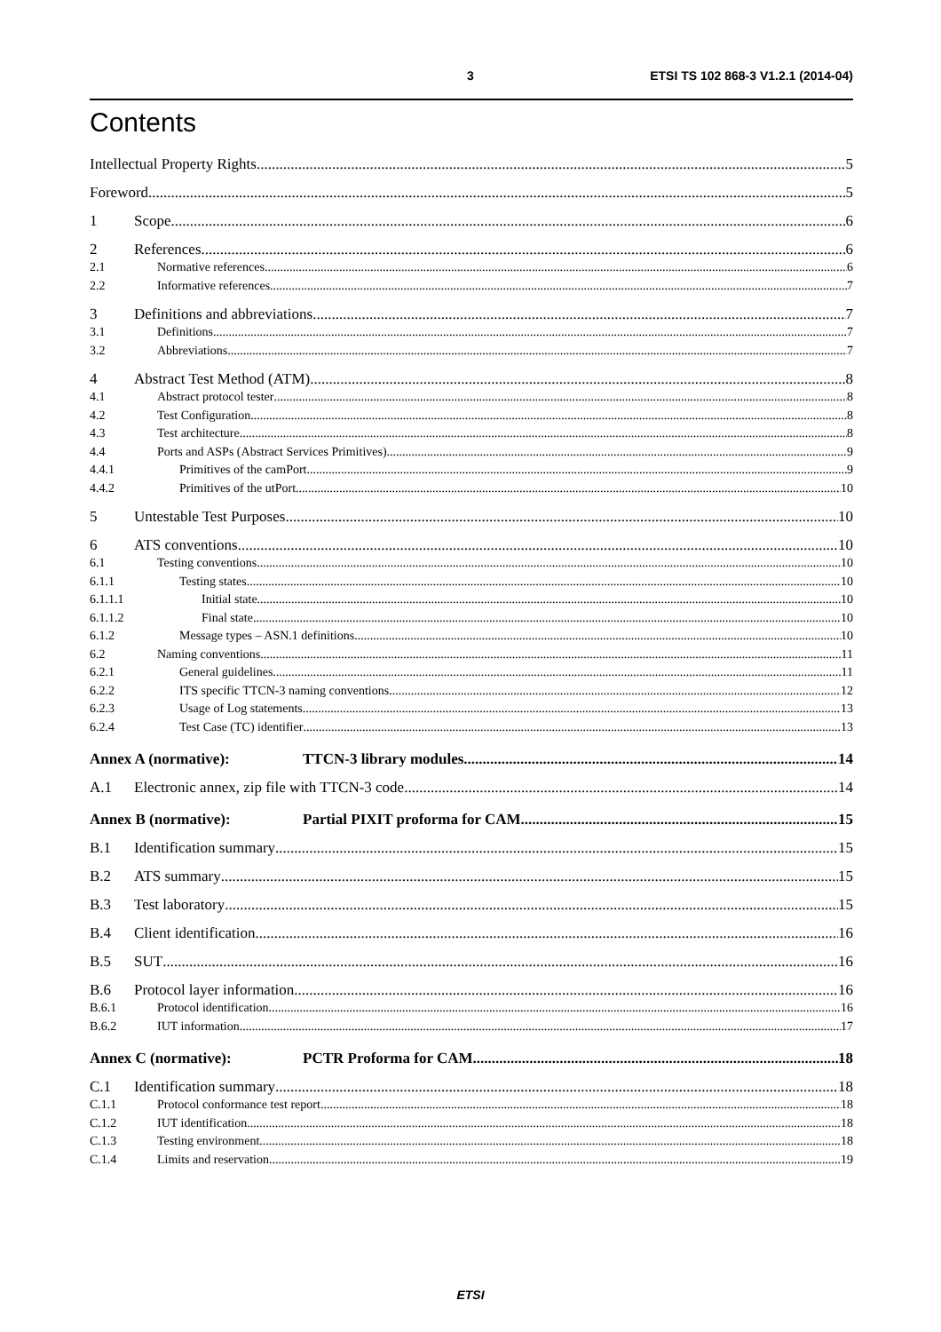3 ETSI TS 102 868-3 V1.2.1 (2014-04)
Contents
Intellectual Property Rights 5
Foreword 5
1 Scope 6
2 References 6
2.1 Normative references 6
2.2 Informative references 7
3 Definitions and abbreviations 7
3.1 Definitions 7
3.2 Abbreviations 7
4 Abstract Test Method (ATM) 8
4.1 Abstract protocol tester 8
4.2 Test Configuration 8
4.3 Test architecture 8
4.4 Ports and ASPs (Abstract Services Primitives) 9
4.4.1 Primitives of the camPort 9
4.4.2 Primitives of the utPort 10
5 Untestable Test Purposes 10
6 ATS conventions 10
6.1 Testing conventions 10
6.1.1 Testing states 10
6.1.1.1 Initial state 10
6.1.1.2 Final state 10
6.1.2 Message types – ASN.1 definitions 10
6.2 Naming conventions 11
6.2.1 General guidelines 11
6.2.2 ITS specific TTCN-3 naming conventions 12
6.2.3 Usage of Log statements 13
6.2.4 Test Case (TC) identifier 13
Annex A (normative): TTCN-3 library modules 14
A.1 Electronic annex, zip file with TTCN-3 code 14
Annex B (normative): Partial PIXIT proforma for CAM 15
B.1 Identification summary 15
B.2 ATS summary 15
B.3 Test laboratory 15
B.4 Client identification 16
B.5 SUT 16
B.6 Protocol layer information 16
B.6.1 Protocol identification 16
B.6.2 IUT information 17
Annex C (normative): PCTR Proforma for CAM 18
C.1 Identification summary 18
C.1.1 Protocol conformance test report 18
C.1.2 IUT identification 18
C.1.3 Testing environment 18
C.1.4 Limits and reservation 19
ETSI